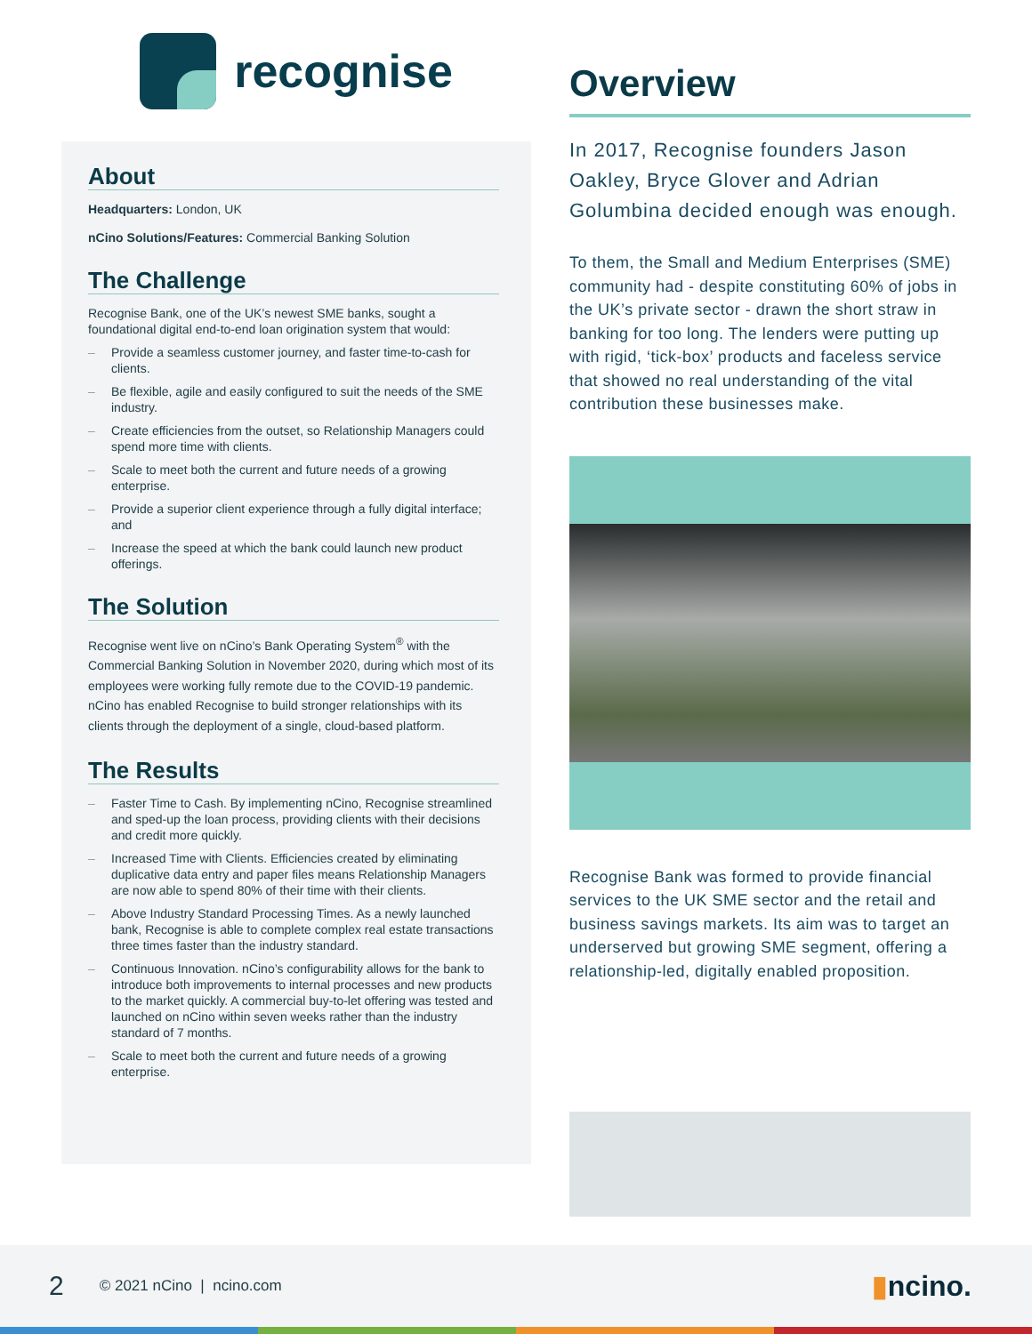recognise
About
Headquarters: London, UK
nCino Solutions/Features: Commercial Banking Solution
The Challenge
Recognise Bank, one of the UK’s newest SME banks, sought a foundational digital end-to-end loan origination system that would:
– Provide a seamless customer journey, and faster time-to-cash for clients.
– Be flexible, agile and easily configured to suit the needs of the SME industry.
– Create efficiencies from the outset, so Relationship Managers could spend more time with clients.
– Scale to meet both the current and future needs of a growing enterprise.
– Provide a superior client experience through a fully digital interface; and
– Increase the speed at which the bank could launch new product offerings.
The Solution
Recognise went live on nCino’s Bank Operating System<sup>®</sup> with the Commercial Banking Solution in November 2020, during which most of its employees were working fully remote due to the COVID-19 pandemic. nCino has enabled Recognise to build stronger relationships with its clients through the deployment of a single, cloud-based platform.
The Results
– Faster Time to Cash. By implementing nCino, Recognise streamlined and sped-up the loan process, providing clients with their decisions and credit more quickly.
– Increased Time with Clients. Efficiencies created by eliminating duplicative data entry and paper files means Relationship Managers are now able to spend 80% of their time with their clients.
– Above Industry Standard Processing Times. As a newly launched bank, Recognise is able to complete complex real estate transactions three times faster than the industry standard.
– Continuous Innovation. nCino’s configurability allows for the bank to introduce both improvements to internal processes and new products to the market quickly. A commercial buy-to-let offering was tested and launched on nCino within seven weeks rather than the industry standard of 7 months.
– Scale to meet both the current and future needs of a growing enterprise.
Overview
In 2017, Recognise founders Jason Oakley, Bryce Glover and Adrian Golumbina decided enough was enough.
To them, the Small and Medium Enterprises (SME) community had - despite constituting 60% of jobs in the UK’s private sector - drawn the short straw in banking for too long. The lenders were putting up with rigid, ‘tick-box’ products and faceless service that showed no real understanding of the vital contribution these businesses make.
Recognise Bank was formed to provide financial services to the UK SME sector and the retail and business savings markets. Its aim was to target an underserved but growing SME segment, offering a relationship-led, digitally enabled proposition.
2 © 2021 nCino | ncino.com ▮ncino.